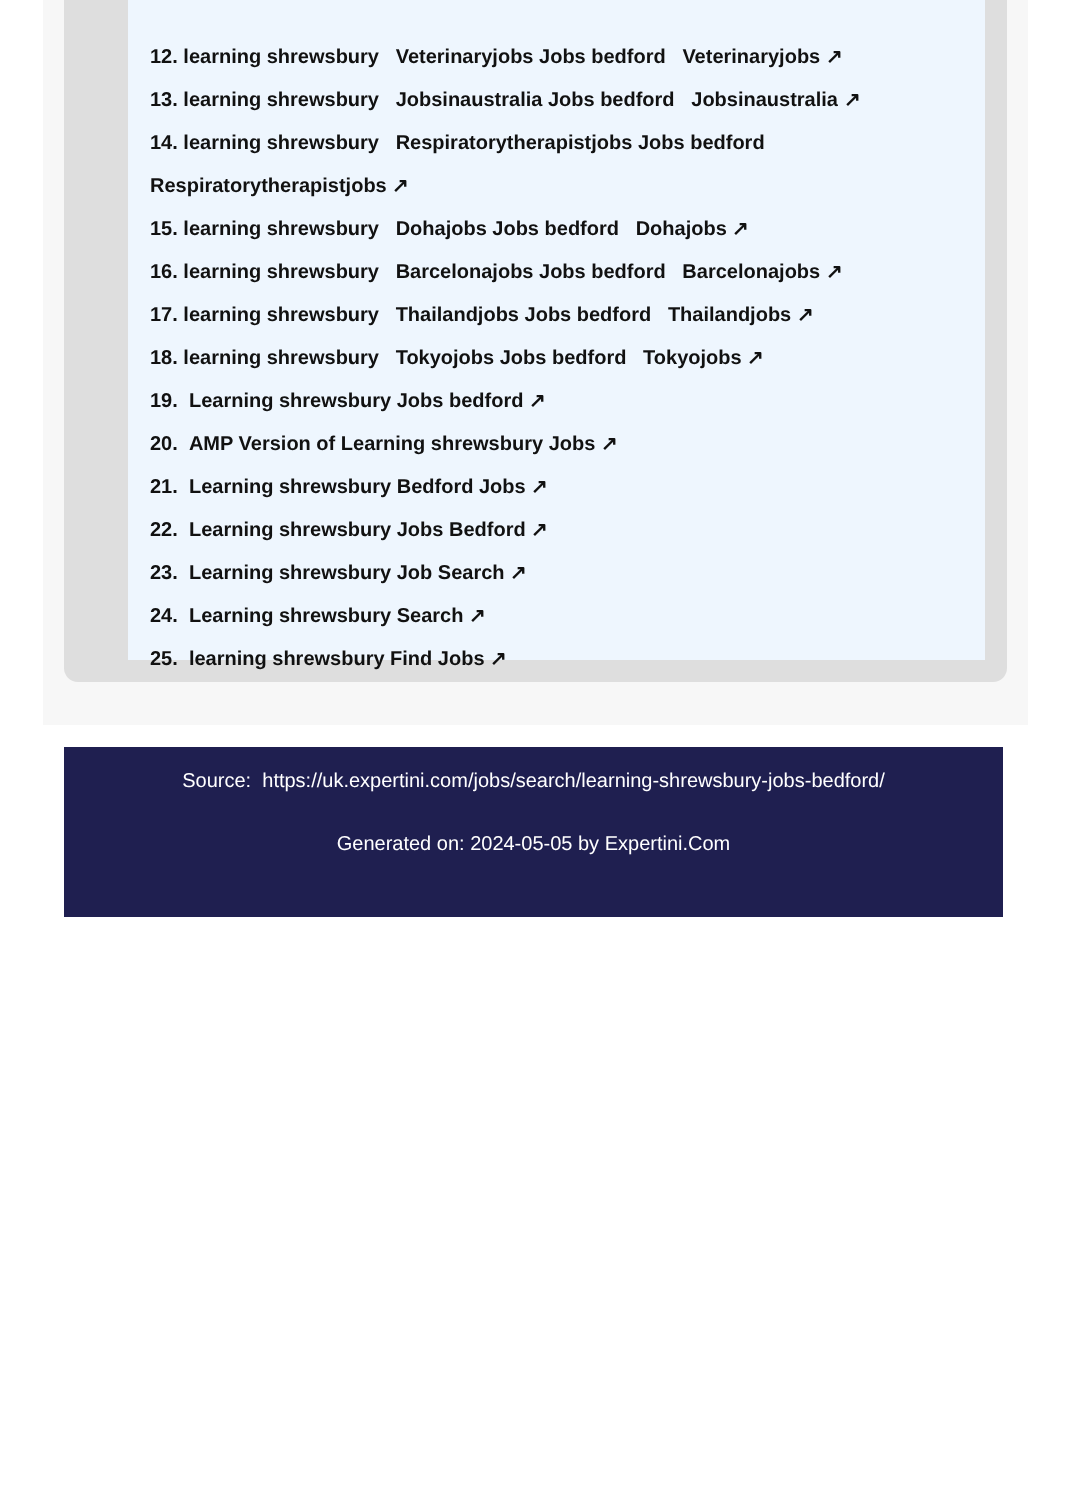12. learning shrewsbury Veterinaryjobs Jobs bedford Veterinaryjobs ↗
13. learning shrewsbury Jobsinaustralia Jobs bedford Jobsinaustralia ↗
14. learning shrewsbury Respiratorytherapistjobs Jobs bedford
Respiratorytherapistjobs ↗
15. learning shrewsbury Dohajobs Jobs bedford Dohajobs ↗
16. learning shrewsbury Barcelonajobs Jobs bedford Barcelonajobs ↗
17. learning shrewsbury Thailandjobs Jobs bedford Thailandjobs ↗
18. learning shrewsbury Tokyojobs Jobs bedford Tokyojobs ↗
19. Learning shrewsbury Jobs bedford ↗
20. AMP Version of Learning shrewsbury Jobs ↗
21. Learning shrewsbury Bedford Jobs ↗
22. Learning shrewsbury Jobs Bedford ↗
23. Learning shrewsbury Job Search ↗
24. Learning shrewsbury Search ↗
25. learning shrewsbury Find Jobs ↗
Source: https://uk.expertini.com/jobs/search/learning-shrewsbury-jobs-bedford/
Generated on: 2024-05-05 by Expertini.Com